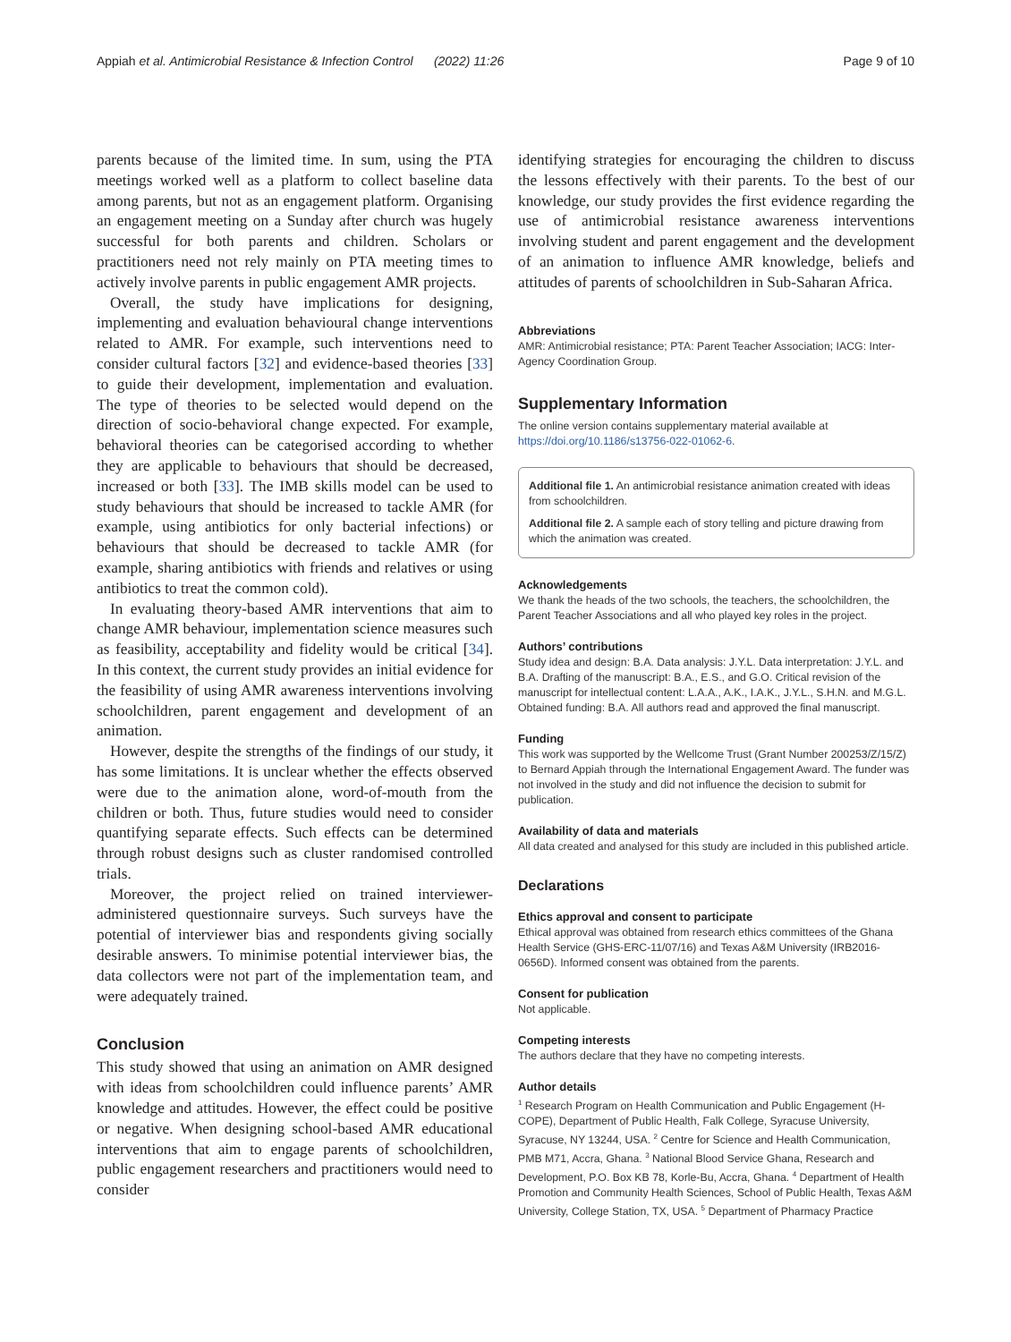Appiah et al. Antimicrobial Resistance & Infection Control (2022) 11:26 Page 9 of 10
parents because of the limited time. In sum, using the PTA meetings worked well as a platform to collect baseline data among parents, but not as an engagement platform. Organising an engagement meeting on a Sunday after church was hugely successful for both parents and children. Scholars or practitioners need not rely mainly on PTA meeting times to actively involve parents in public engagement AMR projects.
Overall, the study have implications for designing, implementing and evaluation behavioural change interventions related to AMR. For example, such interventions need to consider cultural factors [32] and evidence-based theories [33] to guide their development, implementation and evaluation. The type of theories to be selected would depend on the direction of socio-behavioral change expected. For example, behavioral theories can be categorised according to whether they are applicable to behaviours that should be decreased, increased or both [33]. The IMB skills model can be used to study behaviours that should be increased to tackle AMR (for example, using antibiotics for only bacterial infections) or behaviours that should be decreased to tackle AMR (for example, sharing antibiotics with friends and relatives or using antibiotics to treat the common cold).
In evaluating theory-based AMR interventions that aim to change AMR behaviour, implementation science measures such as feasibility, acceptability and fidelity would be critical [34]. In this context, the current study provides an initial evidence for the feasibility of using AMR awareness interventions involving schoolchildren, parent engagement and development of an animation.
However, despite the strengths of the findings of our study, it has some limitations. It is unclear whether the effects observed were due to the animation alone, word-of-mouth from the children or both. Thus, future studies would need to consider quantifying separate effects. Such effects can be determined through robust designs such as cluster randomised controlled trials.
Moreover, the project relied on trained interviewer-administered questionnaire surveys. Such surveys have the potential of interviewer bias and respondents giving socially desirable answers. To minimise potential interviewer bias, the data collectors were not part of the implementation team, and were adequately trained.
Conclusion
This study showed that using an animation on AMR designed with ideas from schoolchildren could influence parents’ AMR knowledge and attitudes. However, the effect could be positive or negative. When designing school-based AMR educational interventions that aim to engage parents of schoolchildren, public engagement researchers and practitioners would need to consider
identifying strategies for encouraging the children to discuss the lessons effectively with their parents. To the best of our knowledge, our study provides the first evidence regarding the use of antimicrobial resistance awareness interventions involving student and parent engagement and the development of an animation to influence AMR knowledge, beliefs and attitudes of parents of schoolchildren in Sub-Saharan Africa.
Abbreviations
AMR: Antimicrobial resistance; PTA: Parent Teacher Association; IACG: Inter-Agency Coordination Group.
Supplementary Information
The online version contains supplementary material available at https://doi.org/10.1186/s13756-022-01062-6.
Additional file 1. An antimicrobial resistance animation created with ideas from schoolchildren.
Additional file 2. A sample each of story telling and picture drawing from which the animation was created.
Acknowledgements
We thank the heads of the two schools, the teachers, the schoolchildren, the Parent Teacher Associations and all who played key roles in the project.
Authors’ contributions
Study idea and design: B.A. Data analysis: J.Y.L. Data interpretation: J.Y.L. and B.A. Drafting of the manuscript: B.A., E.S., and G.O. Critical revision of the manuscript for intellectual content: L.A.A., A.K., I.A.K., J.Y.L., S.H.N. and M.G.L. Obtained funding: B.A. All authors read and approved the final manuscript.
Funding
This work was supported by the Wellcome Trust (Grant Number 200253/Z/15/Z) to Bernard Appiah through the International Engagement Award. The funder was not involved in the study and did not influence the decision to submit for publication.
Availability of data and materials
All data created and analysed for this study are included in this published article.
Declarations
Ethics approval and consent to participate
Ethical approval was obtained from research ethics committees of the Ghana Health Service (GHS-ERC-11/07/16) and Texas A&M University (IRB2016-0656D). Informed consent was obtained from the parents.
Consent for publication
Not applicable.
Competing interests
The authors declare that they have no competing interests.
Author details
<sup>1</sup> Research Program on Health Communication and Public Engagement (H-COPE), Department of Public Health, Falk College, Syracuse University, Syracuse, NY 13244, USA. <sup>2</sup> Centre for Science and Health Communication, PMB M71, Accra, Ghana. <sup>3</sup> National Blood Service Ghana, Research and Development, P.O. Box KB 78, Korle-Bu, Accra, Ghana. <sup>4</sup> Department of Health Promotion and Community Health Sciences, School of Public Health, Texas A&M University, College Station, TX, USA. <sup>5</sup> Department of Pharmacy Practice